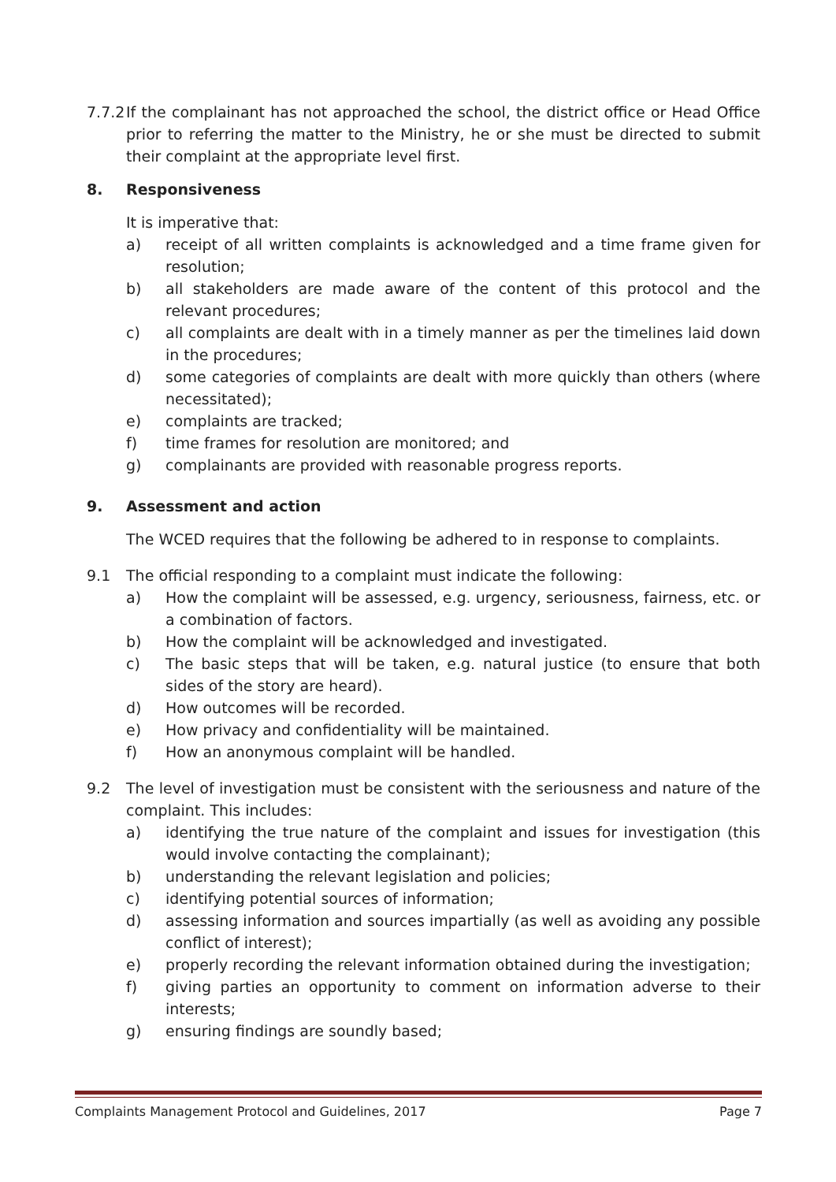7.7.2 If the complainant has not approached the school, the district office or Head Office prior to referring the matter to the Ministry, he or she must be directed to submit their complaint at the appropriate level first.
8. Responsiveness
It is imperative that:
a) receipt of all written complaints is acknowledged and a time frame given for resolution;
b) all stakeholders are made aware of the content of this protocol and the relevant procedures;
c) all complaints are dealt with in a timely manner as per the timelines laid down in the procedures;
d) some categories of complaints are dealt with more quickly than others (where necessitated);
e) complaints are tracked;
f) time frames for resolution are monitored; and
g) complainants are provided with reasonable progress reports.
9. Assessment and action
The WCED requires that the following be adhered to in response to complaints.
9.1 The official responding to a complaint must indicate the following:
a) How the complaint will be assessed, e.g. urgency, seriousness, fairness, etc. or a combination of factors.
b) How the complaint will be acknowledged and investigated.
c) The basic steps that will be taken, e.g. natural justice (to ensure that both sides of the story are heard).
d) How outcomes will be recorded.
e) How privacy and confidentiality will be maintained.
f) How an anonymous complaint will be handled.
9.2 The level of investigation must be consistent with the seriousness and nature of the complaint. This includes:
a) identifying the true nature of the complaint and issues for investigation (this would involve contacting the complainant);
b) understanding the relevant legislation and policies;
c) identifying potential sources of information;
d) assessing information and sources impartially (as well as avoiding any possible conflict of interest);
e) properly recording the relevant information obtained during the investigation;
f) giving parties an opportunity to comment on information adverse to their interests;
g) ensuring findings are soundly based;
Complaints Management Protocol and Guidelines, 2017 Page 7